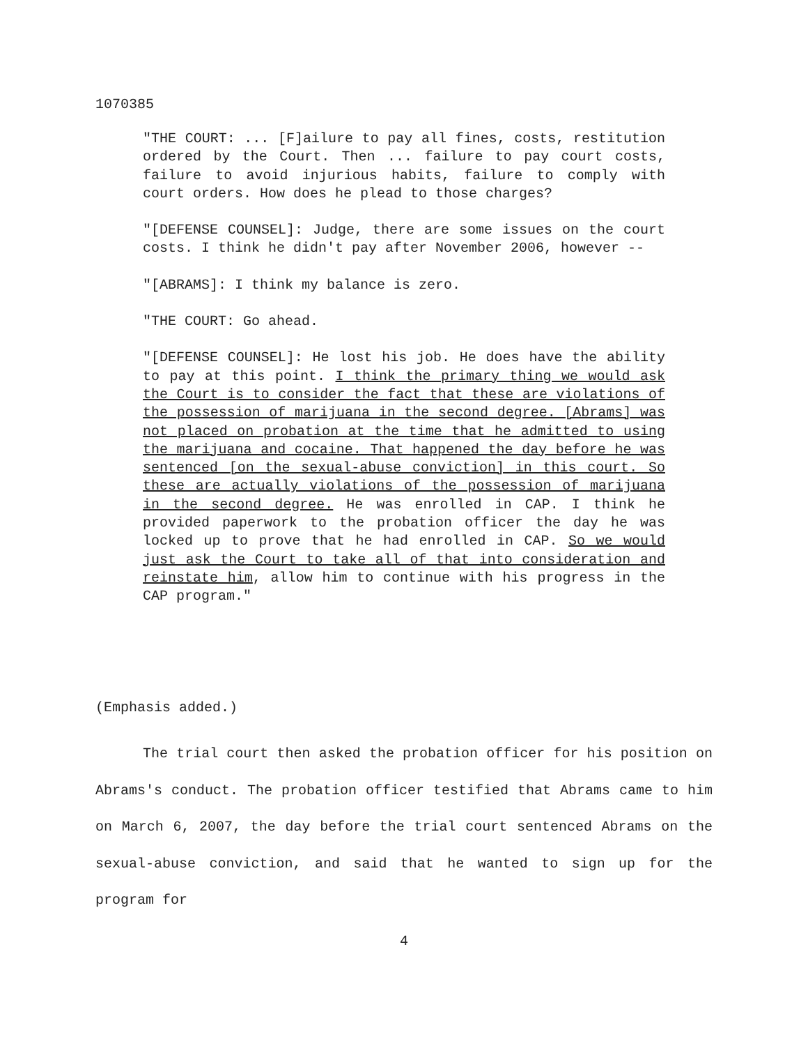1070385
"THE COURT: ... [F]ailure to pay all fines, costs, restitution ordered by the Court. Then ... failure to pay court costs, failure to avoid injurious habits, failure to comply with court orders. How does he plead to those charges?
"[DEFENSE COUNSEL]: Judge, there are some issues on the court costs. I think he didn't pay after November 2006, however --
"[ABRAMS]: I think my balance is zero.
"THE COURT: Go ahead.
"[DEFENSE COUNSEL]: He lost his job. He does have the ability to pay at this point. I think the primary thing we would ask the Court is to consider the fact that these are violations of the possession of marijuana in the second degree. [Abrams] was not placed on probation at the time that he admitted to using the marijuana and cocaine. That happened the day before he was sentenced [on the sexual-abuse conviction] in this court. So these are actually violations of the possession of marijuana in the second degree. He was enrolled in CAP. I think he provided paperwork to the probation officer the day he was locked up to prove that he had enrolled in CAP. So we would just ask the Court to take all of that into consideration and reinstate him, allow him to continue with his progress in the CAP program."
(Emphasis added.)
The trial court then asked the probation officer for his position on Abrams's conduct. The probation officer testified that Abrams came to him on March 6, 2007, the day before the trial court sentenced Abrams on the sexual-abuse conviction, and said that he wanted to sign up for the program for
4